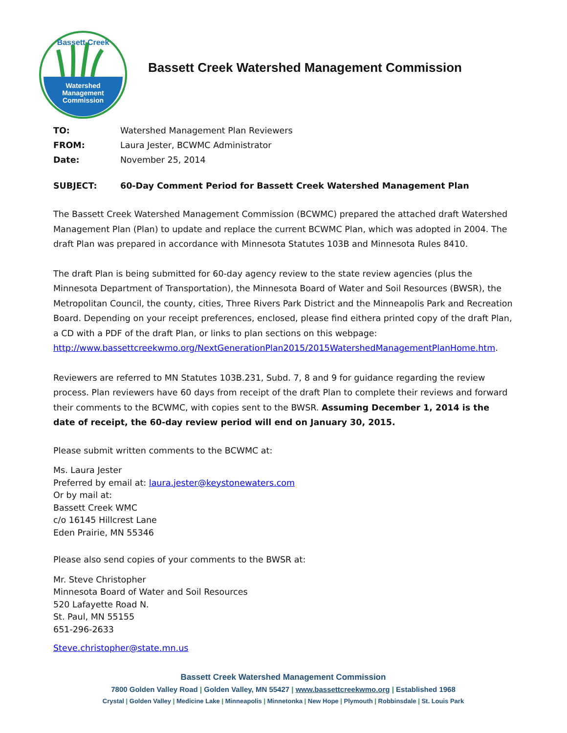Watershed
Management
Commission
Bassett Creek
Bassett Creek Watershed Management Commission
| TO: | Watershed Management Plan Reviewers |
| FROM: | Laura Jester, BCWMC Administrator |
| Date: | November 25, 2014 |
| SUBJECT: | 60-Day Comment Period for Bassett Creek Watershed Management Plan |
The Bassett Creek Watershed Management Commission (BCWMC) prepared the attached draft Watershed Management Plan (Plan) to update and replace the current BCWMC Plan, which was adopted in 2004. The draft Plan was prepared in accordance with Minnesota Statutes 103B and Minnesota Rules 8410.
The draft Plan is being submitted for 60-day agency review to the state review agencies (plus the Minnesota Department of Transportation), the Minnesota Board of Water and Soil Resources (BWSR), the Metropolitan Council, the county, cities, Three Rivers Park District and the Minneapolis Park and Recreation Board. Depending on your receipt preferences, enclosed, please find eithera printed copy of the draft Plan, a CD with a PDF of the draft Plan, or links to plan sections on this webpage: http://www.bassettcreekwmo.org/NextGenerationPlan2015/2015WatershedManagementPlanHome.htm.
Reviewers are referred to MN Statutes 103B.231, Subd. 7, 8 and 9 for guidance regarding the review process. Plan reviewers have 60 days from receipt of the draft Plan to complete their reviews and forward their comments to the BCWMC, with copies sent to the BWSR. Assuming December 1, 2014 is the date of receipt, the 60-day review period will end on January 30, 2015.
Please submit written comments to the BCWMC at:
Ms. Laura Jester
Preferred by email at: laura.jester@keystonewaters.com
Or by mail at:
Bassett Creek WMC
c/o 16145 Hillcrest Lane
Eden Prairie, MN 55346
Please also send copies of your comments to the BWSR at:
Mr. Steve Christopher
Minnesota Board of Water and Soil Resources
520 Lafayette Road N.
St. Paul, MN 55155
651-296-2633
Steve.christopher@state.mn.us
Bassett Creek Watershed Management Commission
7800 Golden Valley Road | Golden Valley, MN 55427 | www.bassettcreekwmo.org | Established 1968
Crystal | Golden Valley | Medicine Lake | Minneapolis | Minnetonka | New Hope | Plymouth | Robbinsdale | St. Louis Park